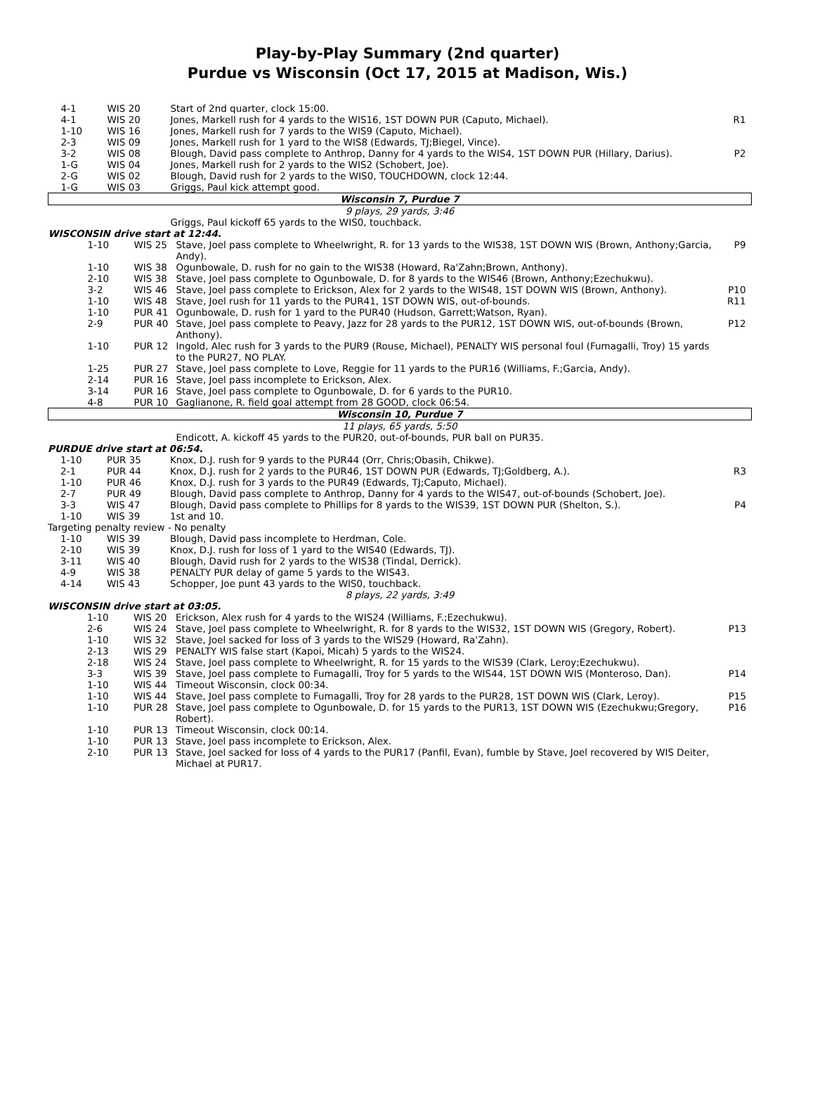Play-by-Play Summary (2nd quarter)
Purdue vs Wisconsin (Oct 17, 2015 at Madison, Wis.)
| 4-1 | WIS 20 | Start of 2nd quarter, clock 15:00. | |
| 4-1 | WIS 20 | Jones, Markell rush for 4 yards to the WIS16, 1ST DOWN PUR (Caputo, Michael). | R1 |
| 1-10 | WIS 16 | Jones, Markell rush for 7 yards to the WIS9 (Caputo, Michael). | |
| 2-3 | WIS 09 | Jones, Markell rush for 1 yard to the WIS8 (Edwards, TJ;Biegel, Vince). | |
| 3-2 | WIS 08 | Blough, David pass complete to Anthrop, Danny for 4 yards to the WIS4, 1ST DOWN PUR (Hillary, Darius). | P2 |
| 1-G | WIS 04 | Jones, Markell rush for 2 yards to the WIS2 (Schobert, Joe). | |
| 2-G | WIS 02 | Blough, David rush for 2 yards to the WIS0, TOUCHDOWN, clock 12:44. | |
| 1-G | WIS 03 | Griggs, Paul kick attempt good. | |
| Wisconsin 7, Purdue 7 | | | |
| 9 plays, 29 yards, 3:46 | | | |
| | | Griggs, Paul kickoff 65 yards to the WIS0, touchback. | |
| WISCONSIN drive start at 12:44. | | | |
| 1-10 | WIS 25 | Stave, Joel pass complete to Wheelwright, R. for 13 yards to the WIS38, 1ST DOWN WIS (Brown, Anthony;Garcia, Andy). | P9 |
| 1-10 | WIS 38 | Ogunbowale, D. rush for no gain to the WIS38 (Howard, Ra'Zahn;Brown, Anthony). | |
| 2-10 | WIS 38 | Stave, Joel pass complete to Ogunbowale, D. for 8 yards to the WIS46 (Brown, Anthony;Ezechukwu). | |
| 3-2 | WIS 46 | Stave, Joel pass complete to Erickson, Alex for 2 yards to the WIS48, 1ST DOWN WIS (Brown, Anthony). | P10 |
| 1-10 | WIS 48 | Stave, Joel rush for 11 yards to the PUR41, 1ST DOWN WIS, out-of-bounds. | R11 |
| 1-10 | PUR 41 | Ogunbowale, D. rush for 1 yard to the PUR40 (Hudson, Garrett;Watson, Ryan). | |
| 2-9 | PUR 40 | Stave, Joel pass complete to Peavy, Jazz for 28 yards to the PUR12, 1ST DOWN WIS, out-of-bounds (Brown, Anthony). | P12 |
| 1-10 | PUR 12 | Ingold, Alec rush for 3 yards to the PUR9 (Rouse, Michael), PENALTY WIS personal foul (Fumagalli, Troy) 15 yards to the PUR27, NO PLAY. | |
| 1-25 | PUR 27 | Stave, Joel pass complete to Love, Reggie for 11 yards to the PUR16 (Williams, F.;Garcia, Andy). | |
| 2-14 | PUR 16 | Stave, Joel pass incomplete to Erickson, Alex. | |
| 3-14 | PUR 16 | Stave, Joel pass complete to Ogunbowale, D. for 6 yards to the PUR10. | |
| 4-8 | PUR 10 | Gaglianone, R. field goal attempt from 28 GOOD, clock 06:54. | |
| Wisconsin 10, Purdue 7 | | | |
| 11 plays, 65 yards, 5:50 | | | |
| | | Endicott, A. kickoff 45 yards to the PUR20, out-of-bounds, PUR ball on PUR35. | |
| PURDUE drive start at 06:54. | | | |
| 1-10 | PUR 35 | Knox, D.J. rush for 9 yards to the PUR44 (Orr, Chris;Obasih, Chikwe). | |
| 2-1 | PUR 44 | Knox, D.J. rush for 2 yards to the PUR46, 1ST DOWN PUR (Edwards, TJ;Goldberg, A.). | R3 |
| 1-10 | PUR 46 | Knox, D.J. rush for 3 yards to the PUR49 (Edwards, TJ;Caputo, Michael). | |
| 2-7 | PUR 49 | Blough, David pass complete to Anthrop, Danny for 4 yards to the WIS47, out-of-bounds (Schobert, Joe). | |
| 3-3 | WIS 47 | Blough, David pass complete to Phillips for 8 yards to the WIS39, 1ST DOWN PUR (Shelton, S.). | P4 |
| 1-10 | WIS 39 | 1st and 10. | |
| Targeting penalty review - No penalty | | | |
| 1-10 | WIS 39 | Blough, David pass incomplete to Herdman, Cole. | |
| 2-10 | WIS 39 | Knox, D.J. rush for loss of 1 yard to the WIS40 (Edwards, TJ). | |
| 3-11 | WIS 40 | Blough, David rush for 2 yards to the WIS38 (Tindal, Derrick). | |
| 4-9 | WIS 38 | PENALTY PUR delay of game 5 yards to the WIS43. | |
| 4-14 | WIS 43 | Schopper, Joe punt 43 yards to the WIS0, touchback. | |
| 8 plays, 22 yards, 3:49 | | | |
| WISCONSIN drive start at 03:05. | | | |
| 1-10 | WIS 20 | Erickson, Alex rush for 4 yards to the WIS24 (Williams, F.;Ezechukwu). | |
| 2-6 | WIS 24 | Stave, Joel pass complete to Wheelwright, R. for 8 yards to the WIS32, 1ST DOWN WIS (Gregory, Robert). | P13 |
| 1-10 | WIS 32 | Stave, Joel sacked for loss of 3 yards to the WIS29 (Howard, Ra'Zahn). | |
| 2-13 | WIS 29 | PENALTY WIS false start (Kapoi, Micah) 5 yards to the WIS24. | |
| 2-18 | WIS 24 | Stave, Joel pass complete to Wheelwright, R. for 15 yards to the WIS39 (Clark, Leroy;Ezechukwu). | |
| 3-3 | WIS 39 | Stave, Joel pass complete to Fumagalli, Troy for 5 yards to the WIS44, 1ST DOWN WIS (Monteroso, Dan). | P14 |
| 1-10 | WIS 44 | Timeout Wisconsin, clock 00:34. | |
| 1-10 | WIS 44 | Stave, Joel pass complete to Fumagalli, Troy for 28 yards to the PUR28, 1ST DOWN WIS (Clark, Leroy). | P15 |
| 1-10 | PUR 28 | Stave, Joel pass complete to Ogunbowale, D. for 15 yards to the PUR13, 1ST DOWN WIS (Ezechukwu;Gregory, Robert). | P16 |
| 1-10 | PUR 13 | Timeout Wisconsin, clock 00:14. | |
| 1-10 | PUR 13 | Stave, Joel pass incomplete to Erickson, Alex. | |
| 2-10 | PUR 13 | Stave, Joel sacked for loss of 4 yards to the PUR17 (Panfil, Evan), fumble by Stave, Joel recovered by WIS Deiter, Michael at PUR17. | |